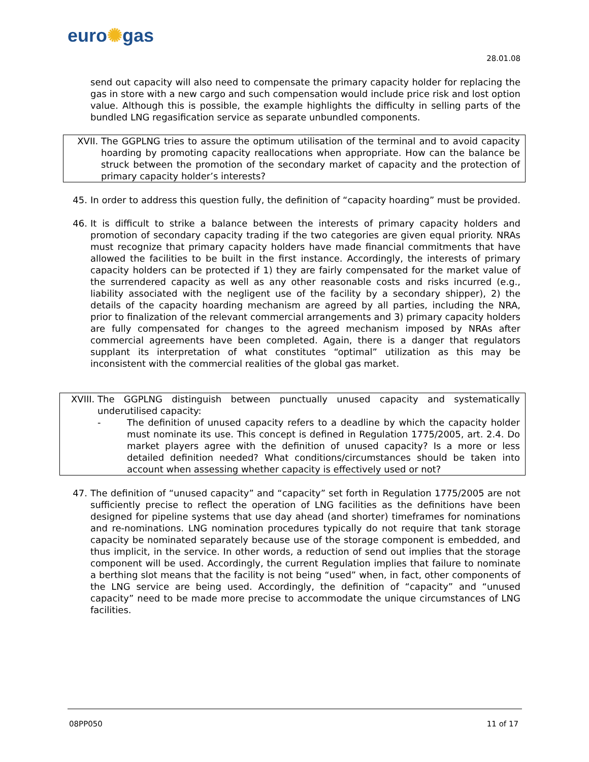euro✺gas
28.01.08
send out capacity will also need to compensate the primary capacity holder for replacing the gas in store with a new cargo and such compensation would include price risk and lost option value. Although this is possible, the example highlights the difficulty in selling parts of the bundled LNG regasification service as separate unbundled components.
XVII. The GGPLNG tries to assure the optimum utilisation of the terminal and to avoid capacity hoarding by promoting capacity reallocations when appropriate. How can the balance be struck between the promotion of the secondary market of capacity and the protection of primary capacity holder’s interests?
45. In order to address this question fully, the definition of “capacity hoarding” must be provided.
46. It is difficult to strike a balance between the interests of primary capacity holders and promotion of secondary capacity trading if the two categories are given equal priority. NRAs must recognize that primary capacity holders have made financial commitments that have allowed the facilities to be built in the first instance. Accordingly, the interests of primary capacity holders can be protected if 1) they are fairly compensated for the market value of the surrendered capacity as well as any other reasonable costs and risks incurred (e.g., liability associated with the negligent use of the facility by a secondary shipper), 2) the details of the capacity hoarding mechanism are agreed by all parties, including the NRA, prior to finalization of the relevant commercial arrangements and 3) primary capacity holders are fully compensated for changes to the agreed mechanism imposed by NRAs after commercial agreements have been completed. Again, there is a danger that regulators supplant its interpretation of what constitutes “optimal” utilization as this may be inconsistent with the commercial realities of the global gas market.
XVIII. The GGPLNG distinguish between punctually unused capacity and systematically underutilised capacity:
- The definition of unused capacity refers to a deadline by which the capacity holder must nominate its use. This concept is defined in Regulation 1775/2005, art. 2.4. Do market players agree with the definition of unused capacity? Is a more or less detailed definition needed? What conditions/circumstances should be taken into account when assessing whether capacity is effectively used or not?
47. The definition of “unused capacity” and “capacity” set forth in Regulation 1775/2005 are not sufficiently precise to reflect the operation of LNG facilities as the definitions have been designed for pipeline systems that use day ahead (and shorter) timeframes for nominations and re-nominations. LNG nomination procedures typically do not require that tank storage capacity be nominated separately because use of the storage component is embedded, and thus implicit, in the service. In other words, a reduction of send out implies that the storage component will be used. Accordingly, the current Regulation implies that failure to nominate a berthing slot means that the facility is not being “used” when, in fact, other components of the LNG service are being used. Accordingly, the definition of “capacity” and “unused capacity” need to be made more precise to accommodate the unique circumstances of LNG facilities.
08PP050 11 of 17